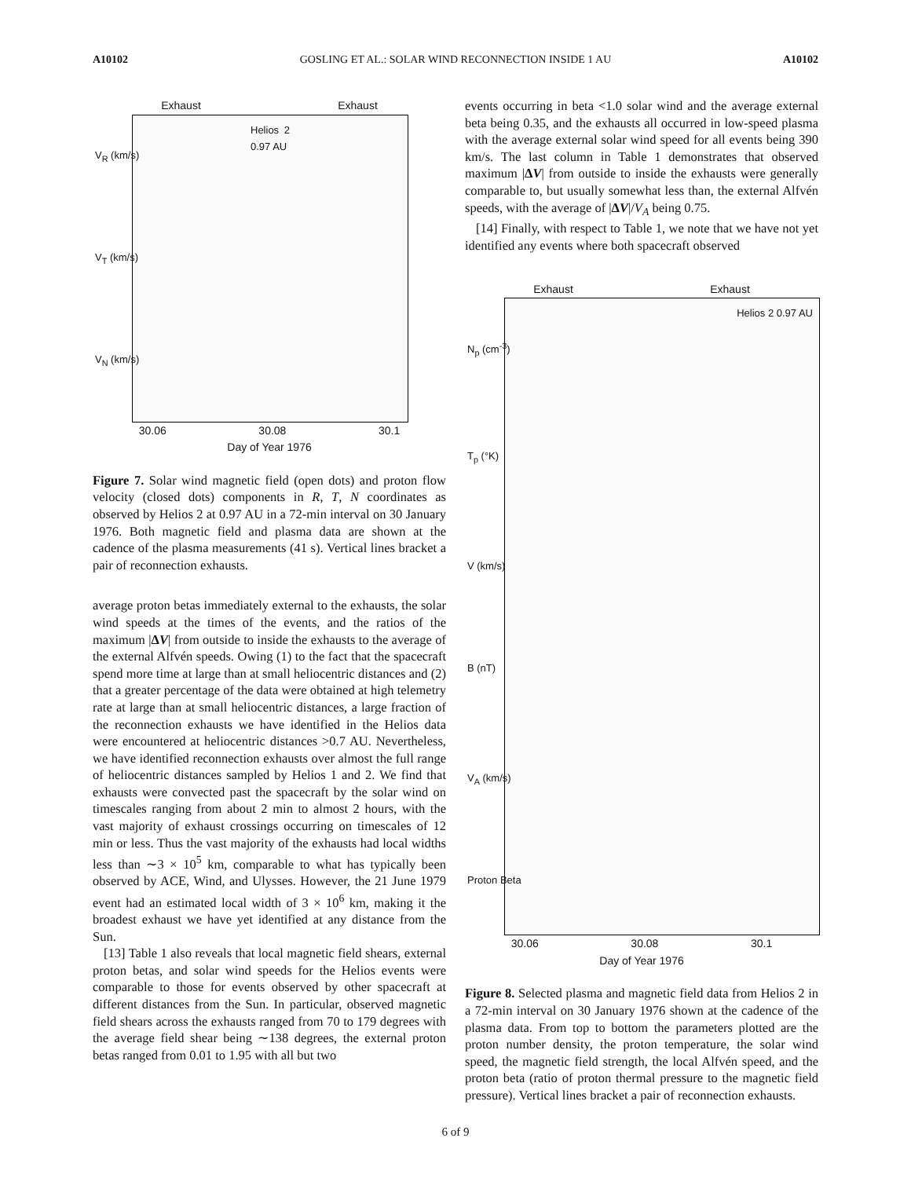A10102 GOSLING ET AL.: SOLAR WIND RECONNECTION INSIDE 1 AU A10102
Exhaust Exhaust
Helios 2 0.97 AU
V<sub>R</sub> (km/s)
V<sub>T</sub> (km/s)
V<sub>N</sub> (km/s)
30.06 30.08 30.1
Day of Year 1976
Figure 7. Solar wind magnetic field (open dots) and proton flow velocity (closed dots) components in R, T, N coordinates as observed by Helios 2 at 0.97 AU in a 72-min interval on 30 January 1976. Both magnetic field and plasma data are shown at the cadence of the plasma measurements (41 s). Vertical lines bracket a pair of reconnection exhausts.
average proton betas immediately external to the exhausts, the solar wind speeds at the times of the events, and the ratios of the maximum |ΔV| from outside to inside the exhausts to the average of the external Alfvén speeds. Owing (1) to the fact that the spacecraft spend more time at large than at small heliocentric distances and (2) that a greater percentage of the data were obtained at high telemetry rate at large than at small heliocentric distances, a large fraction of the reconnection exhausts we have identified in the Helios data were encountered at heliocentric distances >0.7 AU. Nevertheless, we have identified reconnection exhausts over almost the full range of heliocentric distances sampled by Helios 1 and 2. We find that exhausts were convected past the spacecraft by the solar wind on timescales ranging from about 2 min to almost 2 hours, with the vast majority of exhaust crossings occurring on timescales of 12 min or less. Thus the vast majority of the exhausts had local widths less than ∼3 × 10<sup>5</sup> km, comparable to what has typically been observed by ACE, Wind, and Ulysses. However, the 21 June 1979 event had an estimated local width of 3 × 10<sup>6</sup> km, making it the broadest exhaust we have yet identified at any distance from the Sun.
[13] Table 1 also reveals that local magnetic field shears, external proton betas, and solar wind speeds for the Helios events were comparable to those for events observed by other spacecraft at different distances from the Sun. In particular, observed magnetic field shears across the exhausts ranged from 70 to 179 degrees with the average field shear being ∼138 degrees, the external proton betas ranged from 0.01 to 1.95 with all but two
events occurring in beta <1.0 solar wind and the average external beta being 0.35, and the exhausts all occurred in low-speed plasma with the average external solar wind speed for all events being 390 km/s. The last column in Table 1 demonstrates that observed maximum |ΔV| from outside to inside the exhausts were generally comparable to, but usually somewhat less than, the external Alfvén speeds, with the average of |ΔV|/V<sub>A</sub> being 0.75.
[14] Finally, with respect to Table 1, we note that we have not yet identified any events where both spacecraft observed
Exhaust Exhaust
Helios 2 0.97 AU
N<sub>p</sub> (cm<sup>-3</sup>)
T<sub>p</sub> (°K)
V (km/s)
B (nT)
V<sub>A</sub> (km/s)
Proton Beta
30.06 30.08 30.1
Day of Year 1976
Figure 8. Selected plasma and magnetic field data from Helios 2 in a 72-min interval on 30 January 1976 shown at the cadence of the plasma data. From top to bottom the parameters plotted are the proton number density, the proton temperature, the solar wind speed, the magnetic field strength, the local Alfvén speed, and the proton beta (ratio of proton thermal pressure to the magnetic field pressure). Vertical lines bracket a pair of reconnection exhausts.
6 of 9